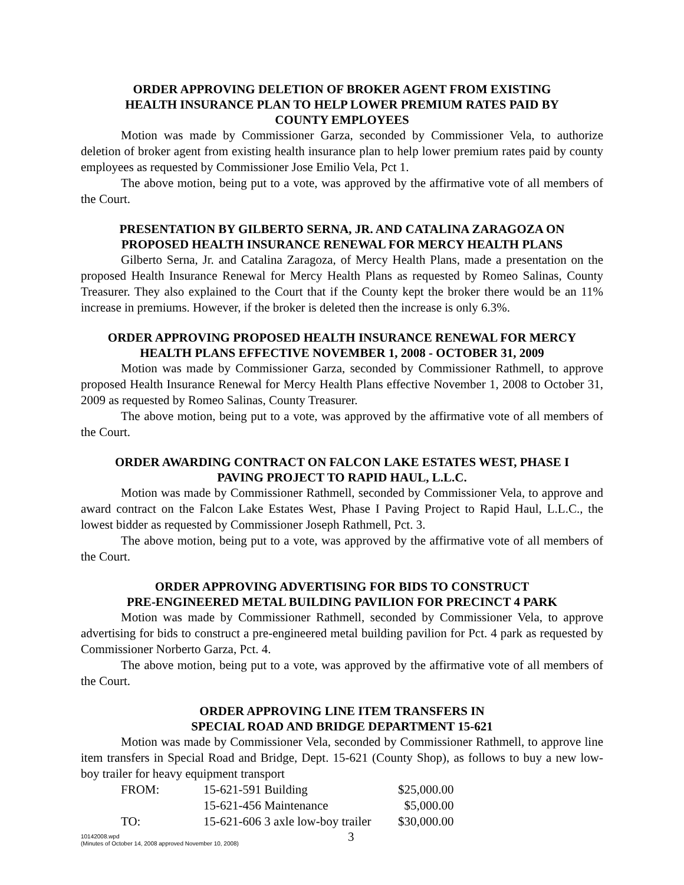ORDER APPROVING DELETION OF BROKER AGENT FROM EXISTING
HEALTH INSURANCE PLAN TO HELP LOWER PREMIUM RATES PAID BY
COUNTY EMPLOYEES
Motion was made by Commissioner Garza, seconded by Commissioner Vela, to authorize deletion of broker agent from existing health insurance plan to help lower premium rates paid by county employees as requested by Commissioner Jose Emilio Vela, Pct 1.
The above motion, being put to a vote, was approved by the affirmative vote of all members of the Court.
PRESENTATION BY GILBERTO SERNA, JR. AND CATALINA ZARAGOZA ON
PROPOSED HEALTH INSURANCE RENEWAL FOR MERCY HEALTH PLANS
Gilberto Serna, Jr. and Catalina Zaragoza, of Mercy Health Plans, made a presentation on the proposed Health Insurance Renewal for Mercy Health Plans as requested by Romeo Salinas, County Treasurer. They also explained to the Court that if the County kept the broker there would be an 11% increase in premiums. However, if the broker is deleted then the increase is only 6.3%.
ORDER APPROVING PROPOSED HEALTH INSURANCE RENEWAL FOR MERCY
HEALTH PLANS EFFECTIVE NOVEMBER 1, 2008 - OCTOBER 31, 2009
Motion was made by Commissioner Garza, seconded by Commissioner Rathmell, to approve proposed Health Insurance Renewal for Mercy Health Plans effective November 1, 2008 to October 31, 2009 as requested by Romeo Salinas, County Treasurer.
The above motion, being put to a vote, was approved by the affirmative vote of all members of the Court.
ORDER AWARDING CONTRACT ON FALCON LAKE ESTATES WEST, PHASE I
PAVING PROJECT TO RAPID HAUL, L.L.C.
Motion was made by Commissioner Rathmell, seconded by Commissioner Vela, to approve and award contract on the Falcon Lake Estates West, Phase I Paving Project to Rapid Haul, L.L.C., the lowest bidder as requested by Commissioner Joseph Rathmell, Pct. 3.
The above motion, being put to a vote, was approved by the affirmative vote of all members of the Court.
ORDER APPROVING ADVERTISING FOR BIDS TO CONSTRUCT
PRE-ENGINEERED METAL BUILDING PAVILION FOR PRECINCT 4 PARK
Motion was made by Commissioner Rathmell, seconded by Commissioner Vela, to approve advertising for bids to construct a pre-engineered metal building pavilion for Pct. 4 park as requested by Commissioner Norberto Garza, Pct. 4.
The above motion, being put to a vote, was approved by the affirmative vote of all members of the Court.
ORDER APPROVING LINE ITEM TRANSFERS IN
SPECIAL ROAD AND BRIDGE DEPARTMENT 15-621
Motion was made by Commissioner Vela, seconded by Commissioner Rathmell, to approve line item transfers in Special Road and Bridge, Dept. 15-621 (County Shop), as follows to buy a new low-boy trailer for heavy equipment transport
| FROM: | 15-621-591 Building | $25,000.00 |
| | 15-621-456 Maintenance | $5,000.00 |
| TO: | 15-621-606 3 axle low-boy trailer | $30,000.00 |
10142008.wpd
(Minutes of October 14, 2008 approved November 10, 2008)
3